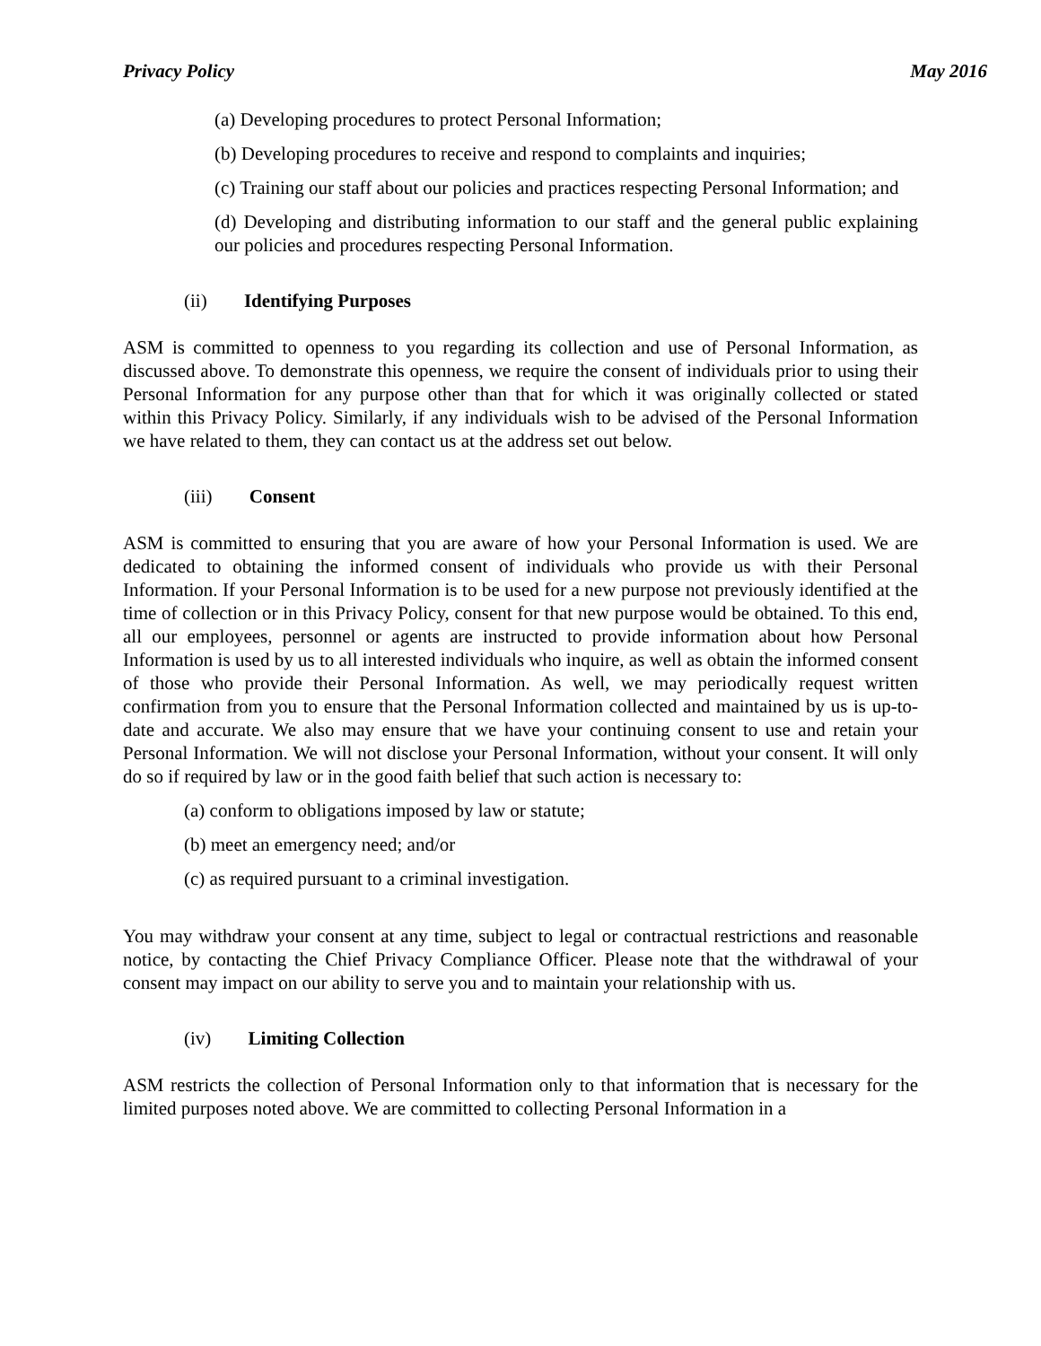Privacy Policy May 2016
(a) Developing procedures to protect Personal Information;
(b) Developing procedures to receive and respond to complaints and inquiries;
(c) Training our staff about our policies and practices respecting Personal Information; and
(d) Developing and distributing information to our staff and the general public explaining our policies and procedures respecting Personal Information.
(ii) Identifying Purposes
ASM is committed to openness to you regarding its collection and use of Personal Information, as discussed above. To demonstrate this openness, we require the consent of individuals prior to using their Personal Information for any purpose other than that for which it was originally collected or stated within this Privacy Policy. Similarly, if any individuals wish to be advised of the Personal Information we have related to them, they can contact us at the address set out below.
(iii) Consent
ASM is committed to ensuring that you are aware of how your Personal Information is used. We are dedicated to obtaining the informed consent of individuals who provide us with their Personal Information. If your Personal Information is to be used for a new purpose not previously identified at the time of collection or in this Privacy Policy, consent for that new purpose would be obtained. To this end, all our employees, personnel or agents are instructed to provide information about how Personal Information is used by us to all interested individuals who inquire, as well as obtain the informed consent of those who provide their Personal Information. As well, we may periodically request written confirmation from you to ensure that the Personal Information collected and maintained by us is up-to-date and accurate. We also may ensure that we have your continuing consent to use and retain your Personal Information. We will not disclose your Personal Information, without your consent. It will only do so if required by law or in the good faith belief that such action is necessary to:
(a) conform to obligations imposed by law or statute;
(b) meet an emergency need; and/or
(c) as required pursuant to a criminal investigation.
You may withdraw your consent at any time, subject to legal or contractual restrictions and reasonable notice, by contacting the Chief Privacy Compliance Officer. Please note that the withdrawal of your consent may impact on our ability to serve you and to maintain your relationship with us.
(iv) Limiting Collection
ASM restricts the collection of Personal Information only to that information that is necessary for the limited purposes noted above. We are committed to collecting Personal Information in a